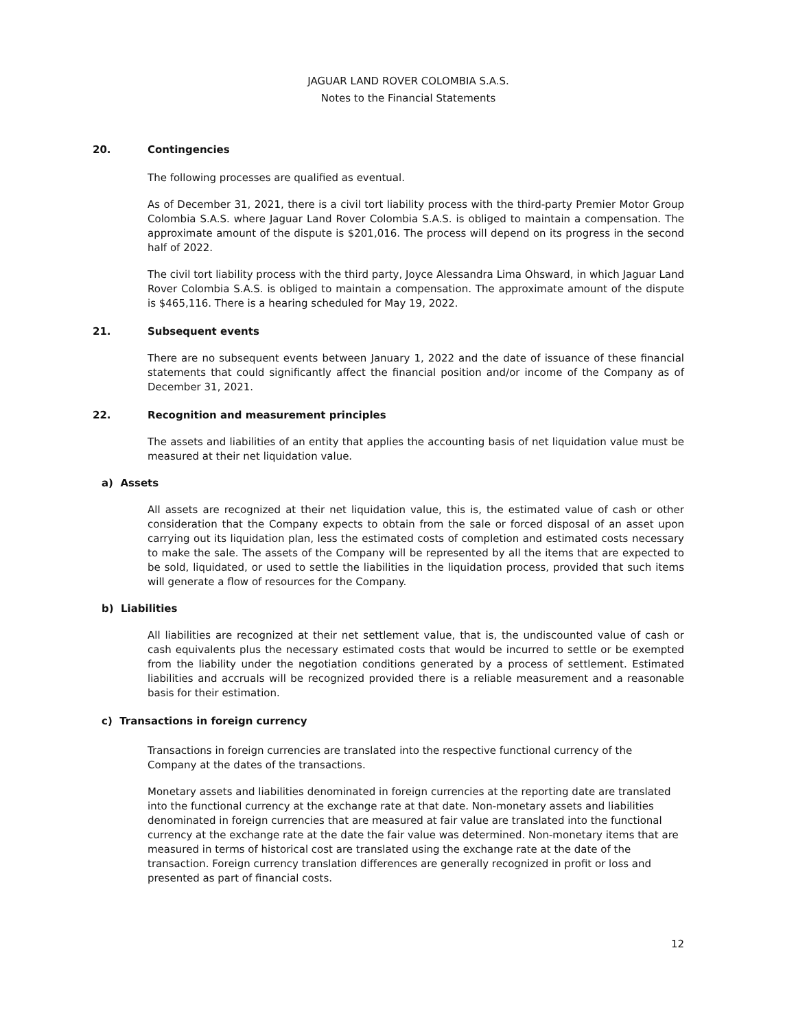JAGUAR LAND ROVER COLOMBIA S.A.S.
Notes to the Financial Statements
20. Contingencies
The following processes are qualified as eventual.
As of December 31, 2021, there is a civil tort liability process with the third-party Premier Motor Group Colombia S.A.S. where Jaguar Land Rover Colombia S.A.S. is obliged to maintain a compensation. The approximate amount of the dispute is $201,016. The process will depend on its progress in the second half of 2022.
The civil tort liability process with the third party, Joyce Alessandra Lima Ohsward, in which Jaguar Land Rover Colombia S.A.S. is obliged to maintain a compensation. The approximate amount of the dispute is $465,116. There is a hearing scheduled for May 19, 2022.
21. Subsequent events
There are no subsequent events between January 1, 2022 and the date of issuance of these financial statements that could significantly affect the financial position and/or income of the Company as of December 31, 2021.
22. Recognition and measurement principles
The assets and liabilities of an entity that applies the accounting basis of net liquidation value must be measured at their net liquidation value.
a) Assets
All assets are recognized at their net liquidation value, this is, the estimated value of cash or other consideration that the Company expects to obtain from the sale or forced disposal of an asset upon carrying out its liquidation plan, less the estimated costs of completion and estimated costs necessary to make the sale. The assets of the Company will be represented by all the items that are expected to be sold, liquidated, or used to settle the liabilities in the liquidation process, provided that such items will generate a flow of resources for the Company.
b) Liabilities
All liabilities are recognized at their net settlement value, that is, the undiscounted value of cash or cash equivalents plus the necessary estimated costs that would be incurred to settle or be exempted from the liability under the negotiation conditions generated by a process of settlement. Estimated liabilities and accruals will be recognized provided there is a reliable measurement and a reasonable basis for their estimation.
c) Transactions in foreign currency
Transactions in foreign currencies are translated into the respective functional currency of the Company at the dates of the transactions.
Monetary assets and liabilities denominated in foreign currencies at the reporting date are translated into the functional currency at the exchange rate at that date. Non-monetary assets and liabilities denominated in foreign currencies that are measured at fair value are translated into the functional currency at the exchange rate at the date the fair value was determined. Non-monetary items that are measured in terms of historical cost are translated using the exchange rate at the date of the transaction. Foreign currency translation differences are generally recognized in profit or loss and presented as part of financial costs.
12